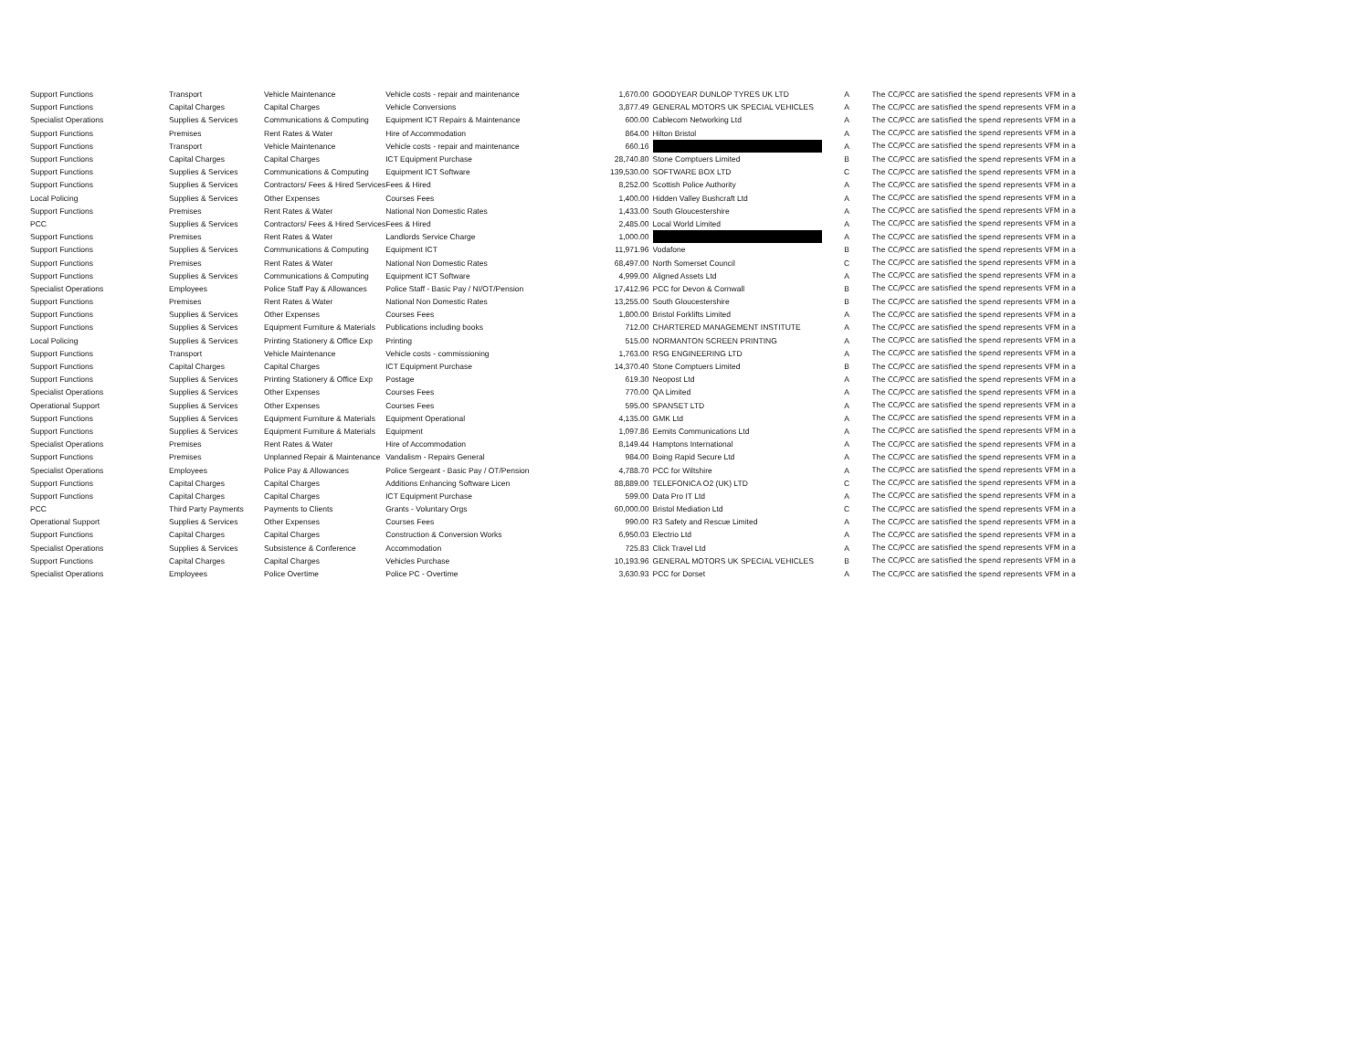| Support Functions | Transport | Vehicle Maintenance | Vehicle costs - repair and maintenance | 1,670.00 | GOODYEAR DUNLOP TYRES UK LTD | A | The CC/PCC are satisfied the spend represents VFM in a |
| Support Functions | Capital Charges | Capital Charges | Vehicle Conversions | 3,877.49 | GENERAL MOTORS UK SPECIAL VEHICLES | A | The CC/PCC are satisfied the spend represents VFM in a |
| Specialist Operations | Supplies & Services | Communications & Computing | Equipment ICT Repairs & Maintenance | 600.00 | Cablecom Networking Ltd | A | The CC/PCC are satisfied the spend represents VFM in a |
| Support Functions | Premises | Rent Rates & Water | Hire of Accommodation | 864.00 | Hilton Bristol | A | The CC/PCC are satisfied the spend represents VFM in a |
| Support Functions | Transport | Vehicle Maintenance | Vehicle costs - repair and maintenance | 660.16 | | A | The CC/PCC are satisfied the spend represents VFM in a |
| Support Functions | Capital Charges | Capital Charges | ICT Equipment Purchase | 28,740.80 | Stone Comptuers Limited | B | The CC/PCC are satisfied the spend represents VFM in a |
| Support Functions | Supplies & Services | Communications & Computing | Equipment ICT Software | 139,530.00 | SOFTWARE BOX LTD | C | The CC/PCC are satisfied the spend represents VFM in a |
| Support Functions | Supplies & Services | Contractors/ Fees & Hired Services | Fees & Hired | 8,252.00 | Scottish Police Authority | A | The CC/PCC are satisfied the spend represents VFM in a |
| Local Policing | Supplies & Services | Other Expenses | Courses Fees | 1,400.00 | Hidden Valley Bushcraft Ltd | A | The CC/PCC are satisfied the spend represents VFM in a |
| Support Functions | Premises | Rent Rates & Water | National Non Domestic Rates | 1,433.00 | South Gloucestershire | A | The CC/PCC are satisfied the spend represents VFM in a |
| PCC | Supplies & Services | Contractors/ Fees & Hired Services | Fees & Hired | 2,485.00 | Local World Limited | A | The CC/PCC are satisfied the spend represents VFM in a |
| Support Functions | Premises | Rent Rates & Water | Landlords Service Charge | 1,000.00 | | A | The CC/PCC are satisfied the spend represents VFM in a |
| Support Functions | Supplies & Services | Communications & Computing | Equipment ICT | 11,971.96 | Vodafone | B | The CC/PCC are satisfied the spend represents VFM in a |
| Support Functions | Premises | Rent Rates & Water | National Non Domestic Rates | 68,497.00 | North Somerset Council | C | The CC/PCC are satisfied the spend represents VFM in a |
| Support Functions | Supplies & Services | Communications & Computing | Equipment ICT Software | 4,999.00 | Aligned Assets Ltd | A | The CC/PCC are satisfied the spend represents VFM in a |
| Specialist Operations | Employees | Police Staff Pay & Allowances | Police Staff - Basic Pay / NI/OT/Pension | 17,412.96 | PCC for Devon & Cornwall | B | The CC/PCC are satisfied the spend represents VFM in a |
| Support Functions | Premises | Rent Rates & Water | National Non Domestic Rates | 13,255.00 | South Gloucestershire | B | The CC/PCC are satisfied the spend represents VFM in a |
| Support Functions | Supplies & Services | Other Expenses | Courses Fees | 1,800.00 | Bristol Forklifts Limited | A | The CC/PCC are satisfied the spend represents VFM in a |
| Support Functions | Supplies & Services | Equipment Furniture & Materials | Publications including books | 712.00 | CHARTERED MANAGEMENT INSTITUTE | A | The CC/PCC are satisfied the spend represents VFM in a |
| Local Policing | Supplies & Services | Printing Stationery & Office Exp | Printing | 515.00 | NORMANTON SCREEN PRINTING | A | The CC/PCC are satisfied the spend represents VFM in a |
| Support Functions | Transport | Vehicle Maintenance | Vehicle costs - commissioning | 1,763.00 | RSG ENGINEERING LTD | A | The CC/PCC are satisfied the spend represents VFM in a |
| Support Functions | Capital Charges | Capital Charges | ICT Equipment Purchase | 14,370.40 | Stone Comptuers Limited | B | The CC/PCC are satisfied the spend represents VFM in a |
| Support Functions | Supplies & Services | Printing Stationery & Office Exp | Postage | 619.30 | Neopost Ltd | A | The CC/PCC are satisfied the spend represents VFM in a |
| Specialist Operations | Supplies & Services | Other Expenses | Courses Fees | 770.00 | QA Limited | A | The CC/PCC are satisfied the spend represents VFM in a |
| Operational Support | Supplies & Services | Other Expenses | Courses Fees | 595.00 | SPANSET LTD | A | The CC/PCC are satisfied the spend represents VFM in a |
| Support Functions | Supplies & Services | Equipment Furniture & Materials | Equipment Operational | 4,135.00 | GMK Ltd | A | The CC/PCC are satisfied the spend represents VFM in a |
| Support Functions | Supplies & Services | Equipment Furniture & Materials | Equipment | 1,097.86 | Eemits Communications Ltd | A | The CC/PCC are satisfied the spend represents VFM in a |
| Specialist Operations | Premises | Rent Rates & Water | Hire of Accommodation | 8,149.44 | Hamptons International | A | The CC/PCC are satisfied the spend represents VFM in a |
| Support Functions | Premises | Unplanned Repair & Maintenance | Vandalism - Repairs General | 984.00 | Boing Rapid Secure Ltd | A | The CC/PCC are satisfied the spend represents VFM in a |
| Specialist Operations | Employees | Police Pay & Allowances | Police Sergeant - Basic Pay / OT/Pension | 4,788.70 | PCC for Wiltshire | A | The CC/PCC are satisfied the spend represents VFM in a |
| Support Functions | Capital Charges | Capital Charges | Additions Enhancing Software Licen | 88,889.00 | TELEFONICA O2 (UK) LTD | C | The CC/PCC are satisfied the spend represents VFM in a |
| Support Functions | Capital Charges | Capital Charges | ICT Equipment Purchase | 599.00 | Data Pro IT Ltd | A | The CC/PCC are satisfied the spend represents VFM in a |
| PCC | Third Party Payments | Payments to Clients | Grants - Voluntary Orgs | 60,000.00 | Bristol Mediation Ltd | C | The CC/PCC are satisfied the spend represents VFM in a |
| Operational Support | Supplies & Services | Other Expenses | Courses Fees | 990.00 | R3 Safety and Rescue Limited | A | The CC/PCC are satisfied the spend represents VFM in a |
| Support Functions | Capital Charges | Capital Charges | Construction & Conversion Works | 6,950.03 | Electrio Ltd | A | The CC/PCC are satisfied the spend represents VFM in a |
| Specialist Operations | Supplies & Services | Subsistence & Conference | Accommodation | 725.83 | Click Travel Ltd | A | The CC/PCC are satisfied the spend represents VFM in a |
| Support Functions | Capital Charges | Capital Charges | Vehicles Purchase | 10,193.96 | GENERAL MOTORS UK SPECIAL VEHICLES | B | The CC/PCC are satisfied the spend represents VFM in a |
| Specialist Operations | Employees | Police Overtime | Police PC - Overtime | 3,630.93 | PCC for Dorset | A | The CC/PCC are satisfied the spend represents VFM in a |